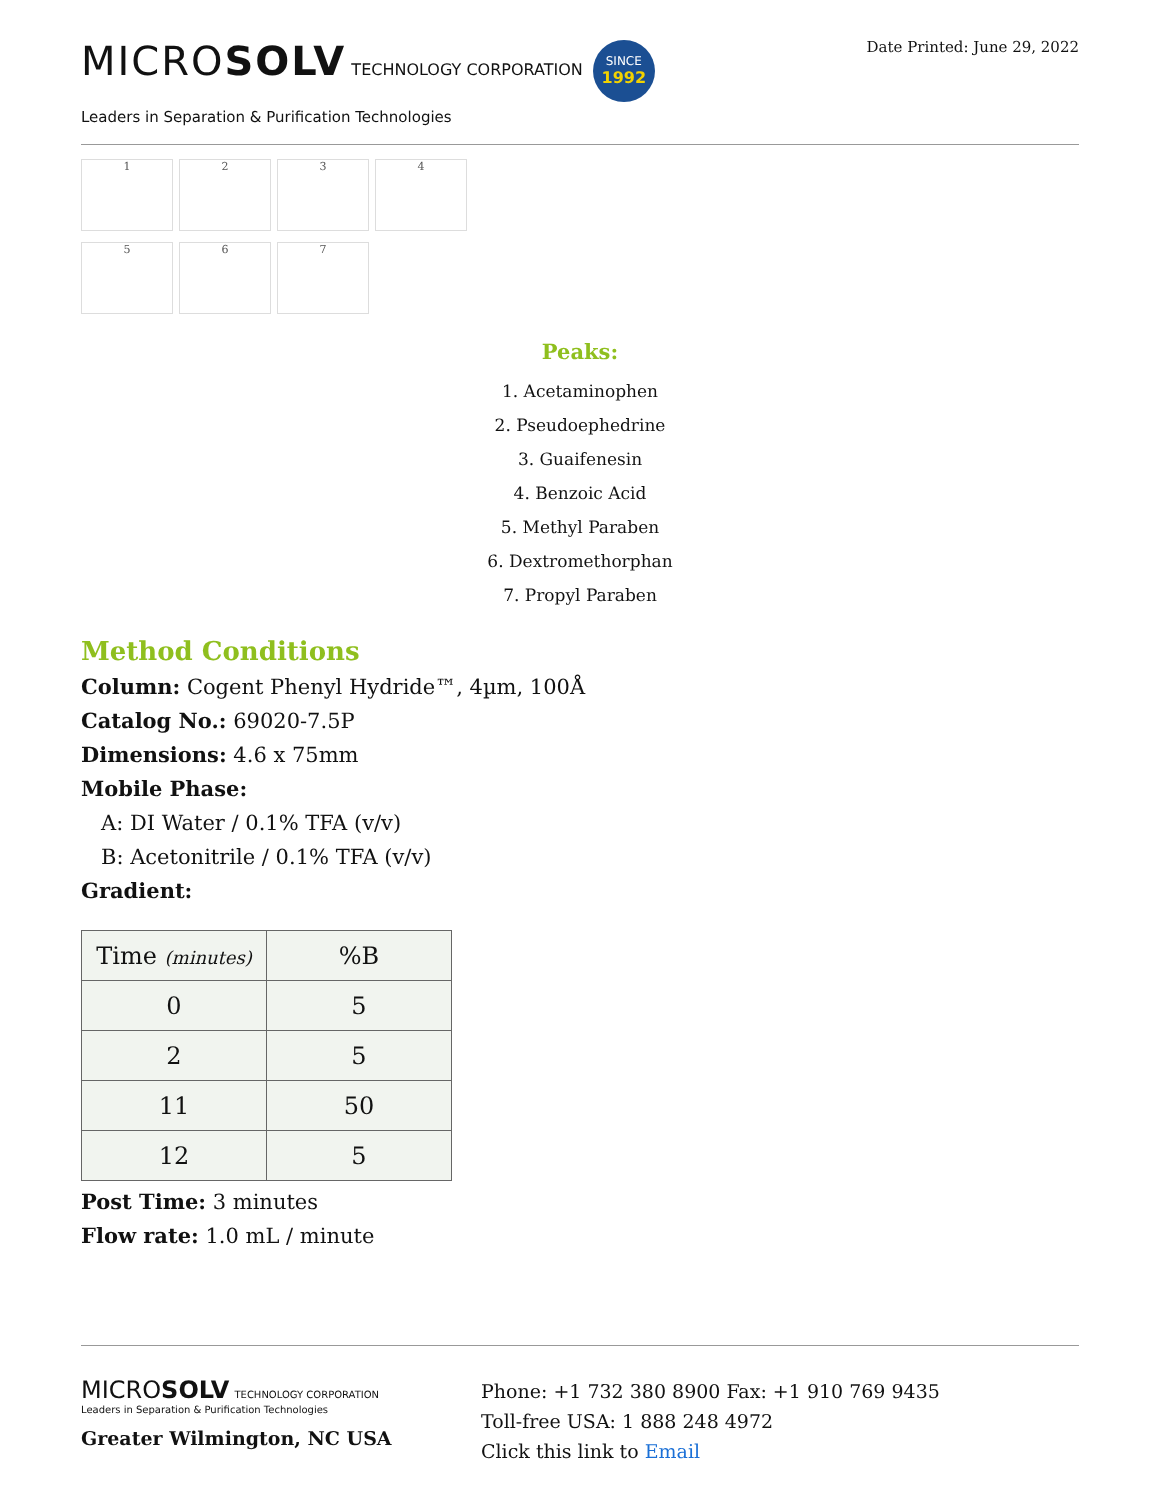MICROSOLV TECHNOLOGY CORPORATION SINCE
1992
Leaders in Separation & Purification Technologies
Date Printed: June 29, 2022
1
2
3
4
5
6
7
Peaks:
1. Acetaminophen
2. Pseudoephedrine
3. Guaifenesin
4. Benzoic Acid
5. Methyl Paraben
6. Dextromethorphan
7. Propyl Paraben
Method Conditions
Column: Cogent Phenyl Hydride™, 4µm, 100Å
Catalog No.: 69020-7.5P
Dimensions: 4.6 x 75mm
Mobile Phase:
A: DI Water / 0.1% TFA (v/v)
B: Acetonitrile / 0.1% TFA (v/v)
Gradient:
| Time (minutes) | %B |
| --- | --- |
| 0 | 5 |
| 2 | 5 |
| 11 | 50 |
| 12 | 5 |
Post Time: 3 minutes
Flow rate: 1.0 mL / minute
MICROSOLV TECHNOLOGY CORPORATION
Leaders in Separation & Purification Technologies
Greater Wilmington, NC USA
Phone: +1 732 380 8900 Fax: +1 910 769 9435
Toll-free USA: 1 888 248 4972
Click this link to Email